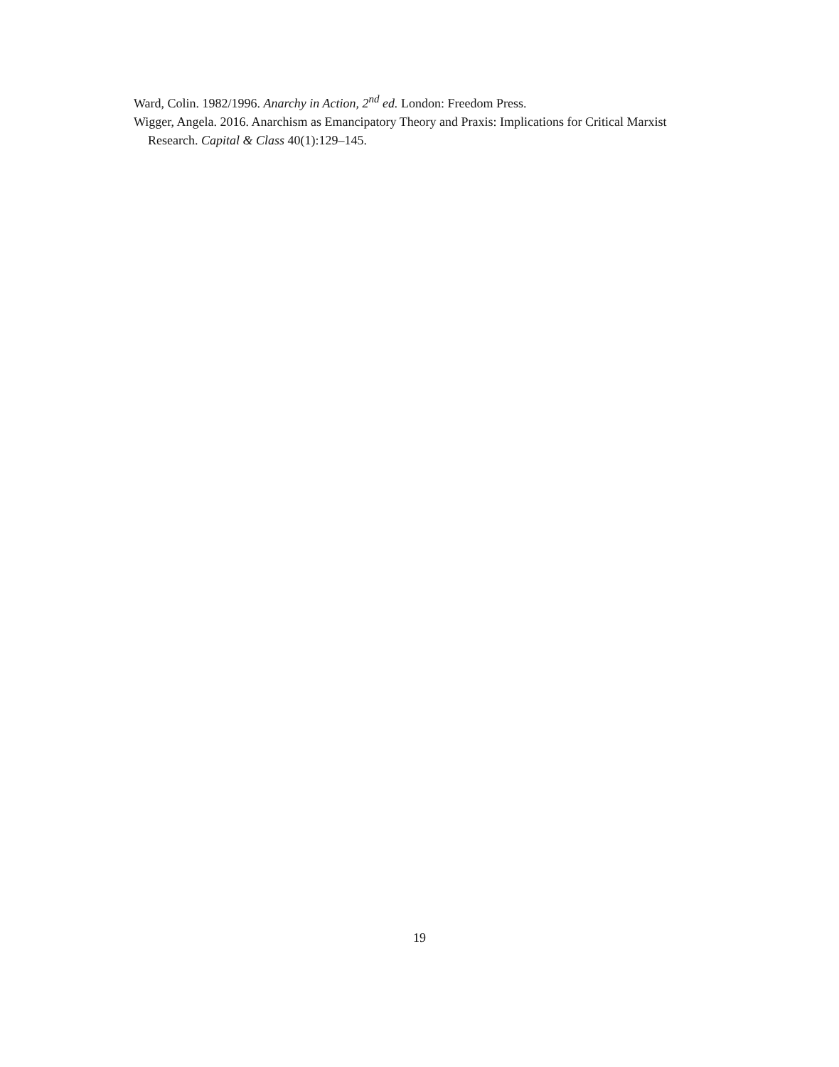Ward, Colin. 1982/1996. Anarchy in Action, 2<sup>nd</sup> ed. London: Freedom Press.
Wigger, Angela. 2016. Anarchism as Emancipatory Theory and Praxis: Implications for Critical Marxist Research. Capital & Class 40(1):129–145.
19